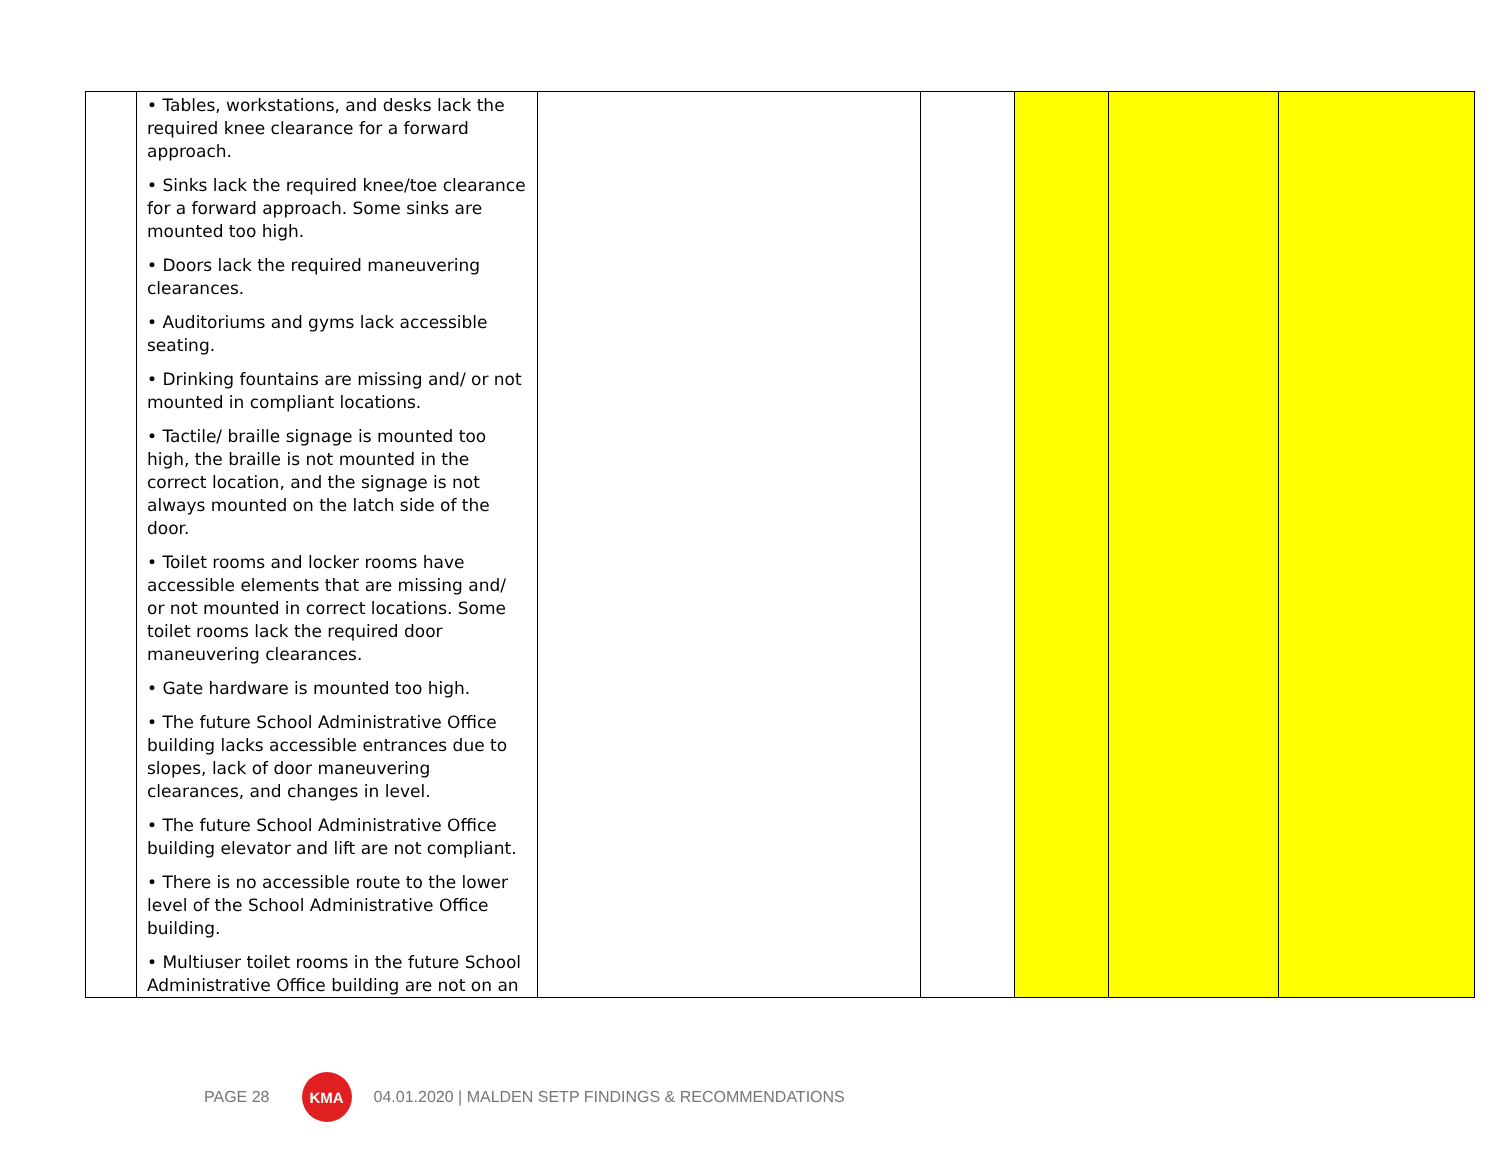| | • Tables, workstations, and desks lack the required knee clearance for a forward approach. • Sinks lack the required knee/toe clearance for a forward approach. Some sinks are mounted too high. • Doors lack the required maneuvering clearances. • Auditoriums and gyms lack accessible seating. • Drinking fountains are missing and/ or not mounted in compliant locations. • Tactile/ braille signage is mounted too high, the braille is not mounted in the correct location, and the signage is not always mounted on the latch side of the door. • Toilet rooms and locker rooms have accessible elements that are missing and/ or not mounted in correct locations. Some toilet rooms lack the required door maneuvering clearances. • Gate hardware is mounted too high. • The future School Administrative Office building lacks accessible entrances due to slopes, lack of door maneuvering clearances, and changes in level. • The future School Administrative Office building elevator and lift are not compliant. • There is no accessible route to the lower level of the School Administrative Office building. • Multiuser toilet rooms in the future School Administrative Office building are not on an | | | | | |
PAGE 28 KMA 04.01.2020 | MALDEN SETP FINDINGS & RECOMMENDATIONS